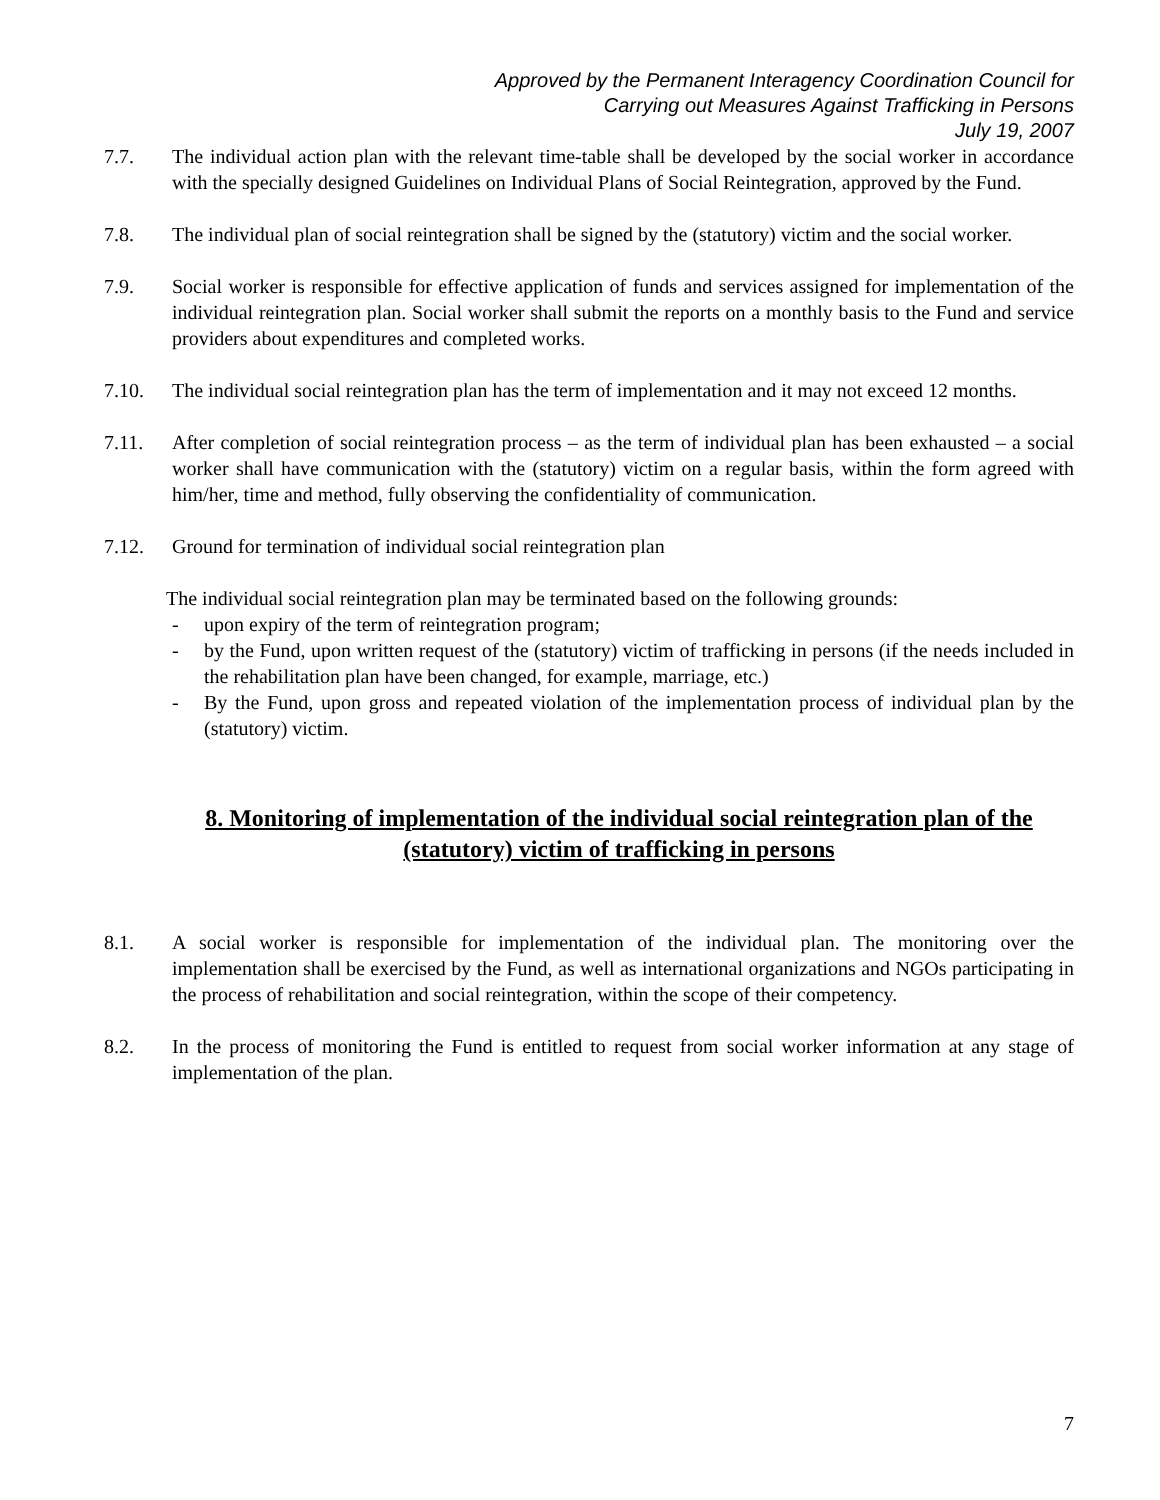Approved by the Permanent Interagency Coordination Council for
Carrying out Measures Against Trafficking in Persons
July 19, 2007
7.7. The individual action plan with the relevant time-table shall be developed by the social worker in accordance with the specially designed Guidelines on Individual Plans of Social Reintegration, approved by the Fund.
7.8. The individual plan of social reintegration shall be signed by the (statutory) victim and the social worker.
7.9. Social worker is responsible for effective application of funds and services assigned for implementation of the individual reintegration plan. Social worker shall submit the reports on a monthly basis to the Fund and service providers about expenditures and completed works.
7.10. The individual social reintegration plan has the term of implementation and it may not exceed 12 months.
7.11. After completion of social reintegration process – as the term of individual plan has been exhausted – a social worker shall have communication with the (statutory) victim on a regular basis, within the form agreed with him/her, time and method, fully observing the confidentiality of communication.
7.12. Ground for termination of individual social reintegration plan
The individual social reintegration plan may be terminated based on the following grounds:
- upon expiry of the term of reintegration program;
- by the Fund, upon written request of the (statutory) victim of trafficking in persons (if the needs included in the rehabilitation plan have been changed, for example, marriage, etc.)
- By the Fund, upon gross and repeated violation of the implementation process of individual plan by the (statutory) victim.
8. Monitoring of implementation of the individual social reintegration plan of the (statutory) victim of trafficking in persons
8.1. A social worker is responsible for implementation of the individual plan. The monitoring over the implementation shall be exercised by the Fund, as well as international organizations and NGOs participating in the process of rehabilitation and social reintegration, within the scope of their competency.
8.2. In the process of monitoring the Fund is entitled to request from social worker information at any stage of implementation of the plan.
7